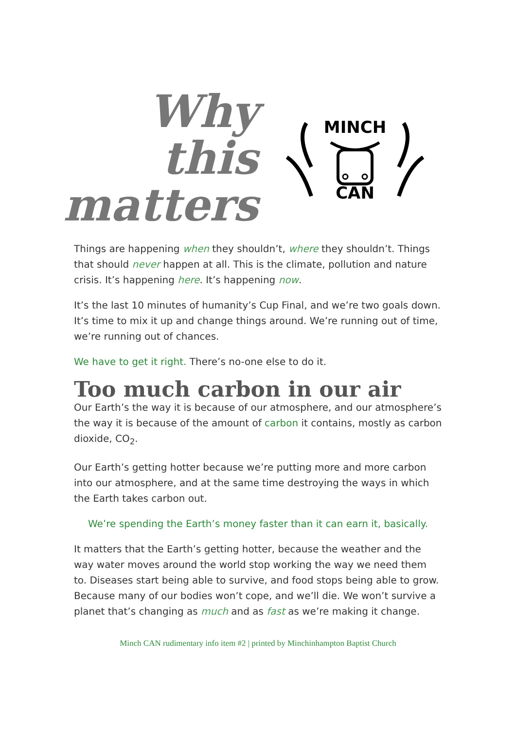Why this matters
MINCH
CAN
Things are happening when they shouldn’t, where they shouldn’t. Things that should never happen at all. This is the climate, pollution and nature crisis. It’s happening here. It’s happening now.
It’s the last 10 minutes of humanity’s Cup Final, and we’re two goals down. It’s time to mix it up and change things around. We’re running out of time, we’re running out of chances.
We have to get it right. There’s no-one else to do it.
Too much carbon in our air
Our Earth’s the way it is because of our atmosphere, and our atmosphere’s the way it is because of the amount of carbon it contains, mostly as carbon dioxide, CO<sub>2</sub>.
Our Earth’s getting hotter because we’re putting more and more carbon into our atmosphere, and at the same time destroying the ways in which the Earth takes carbon out.
We’re spending the Earth’s money faster than it can earn it, basically.
It matters that the Earth’s getting hotter, because the weather and the way water moves around the world stop working the way we need them to. Diseases start being able to survive, and food stops being able to grow. Because many of our bodies won’t cope, and we’ll die. We won’t survive a planet that’s changing as much and as fast as we’re making it change.
Minch CAN rudimentary info item #2 | printed by Minchinhampton Baptist Church